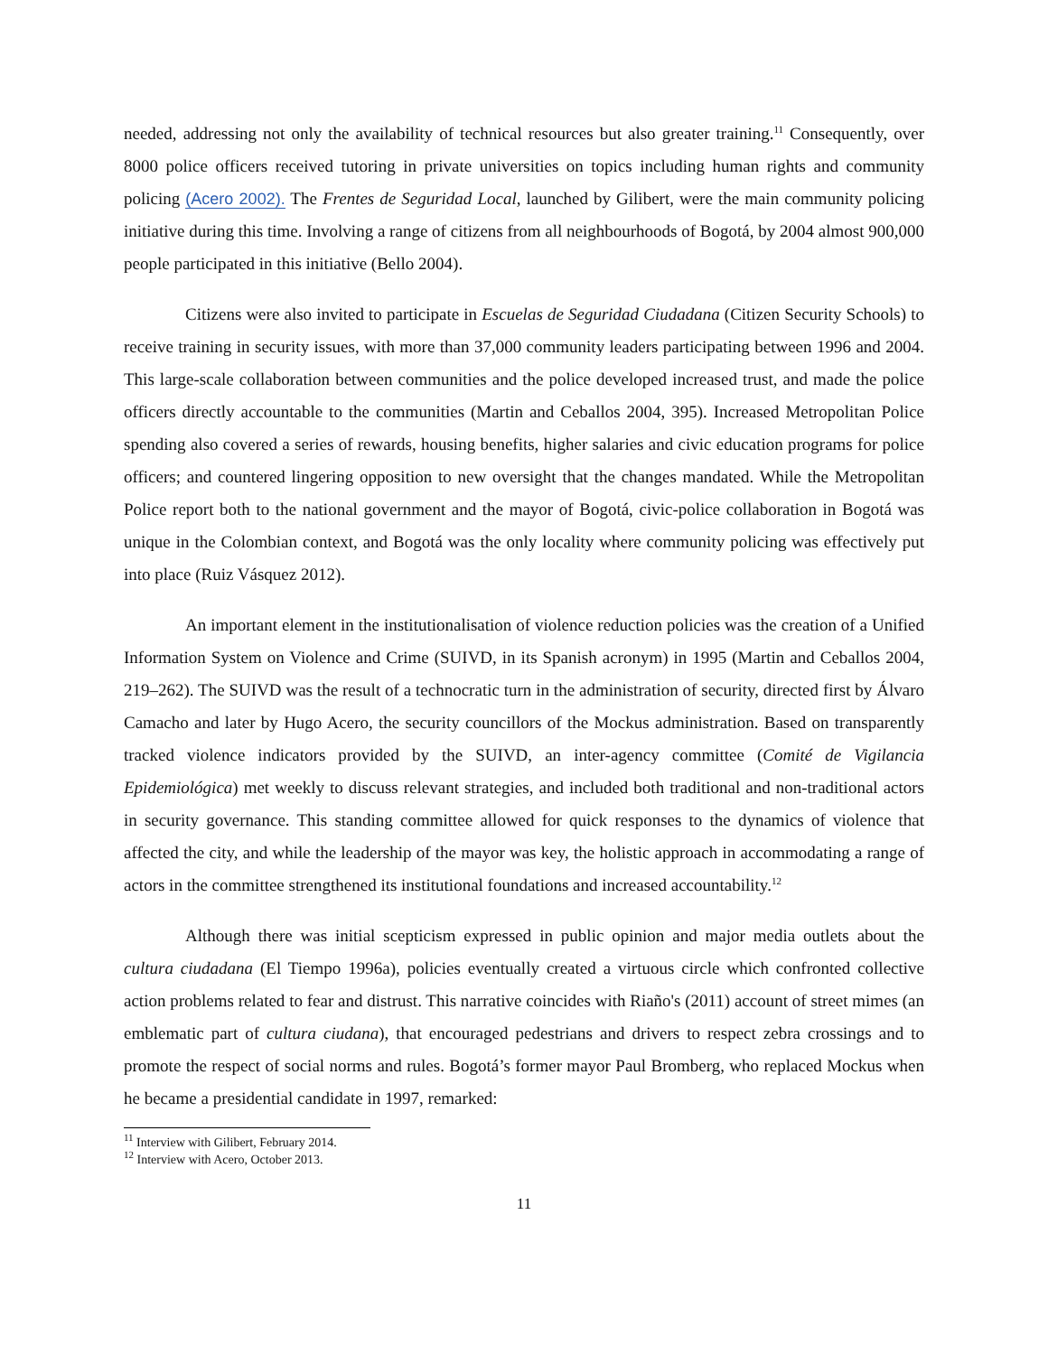needed, addressing not only the availability of technical resources but also greater training.<sup>11</sup> Consequently, over 8000 police officers received tutoring in private universities on topics including human rights and community policing (Acero 2002). The Frentes de Seguridad Local, launched by Gilibert, were the main community policing initiative during this time. Involving a range of citizens from all neighbourhoods of Bogotá, by 2004 almost 900,000 people participated in this initiative (Bello 2004).
Citizens were also invited to participate in Escuelas de Seguridad Ciudadana (Citizen Security Schools) to receive training in security issues, with more than 37,000 community leaders participating between 1996 and 2004. This large-scale collaboration between communities and the police developed increased trust, and made the police officers directly accountable to the communities (Martin and Ceballos 2004, 395). Increased Metropolitan Police spending also covered a series of rewards, housing benefits, higher salaries and civic education programs for police officers; and countered lingering opposition to new oversight that the changes mandated. While the Metropolitan Police report both to the national government and the mayor of Bogotá, civic-police collaboration in Bogotá was unique in the Colombian context, and Bogotá was the only locality where community policing was effectively put into place (Ruiz Vásquez 2012).
An important element in the institutionalisation of violence reduction policies was the creation of a Unified Information System on Violence and Crime (SUIVD, in its Spanish acronym) in 1995 (Martin and Ceballos 2004, 219–262). The SUIVD was the result of a technocratic turn in the administration of security, directed first by Álvaro Camacho and later by Hugo Acero, the security councillors of the Mockus administration. Based on transparently tracked violence indicators provided by the SUIVD, an inter-agency committee (Comité de Vigilancia Epidemiológica) met weekly to discuss relevant strategies, and included both traditional and non-traditional actors in security governance. This standing committee allowed for quick responses to the dynamics of violence that affected the city, and while the leadership of the mayor was key, the holistic approach in accommodating a range of actors in the committee strengthened its institutional foundations and increased accountability.<sup>12</sup>
Although there was initial scepticism expressed in public opinion and major media outlets about the cultura ciudadana (El Tiempo 1996a), policies eventually created a virtuous circle which confronted collective action problems related to fear and distrust. This narrative coincides with Riaño's (2011) account of street mimes (an emblematic part of cultura ciudana), that encouraged pedestrians and drivers to respect zebra crossings and to promote the respect of social norms and rules. Bogotá’s former mayor Paul Bromberg, who replaced Mockus when he became a presidential candidate in 1997, remarked:
<sup>11</sup> Interview with Gilibert, February 2014.
<sup>12</sup> Interview with Acero, October 2013.
11